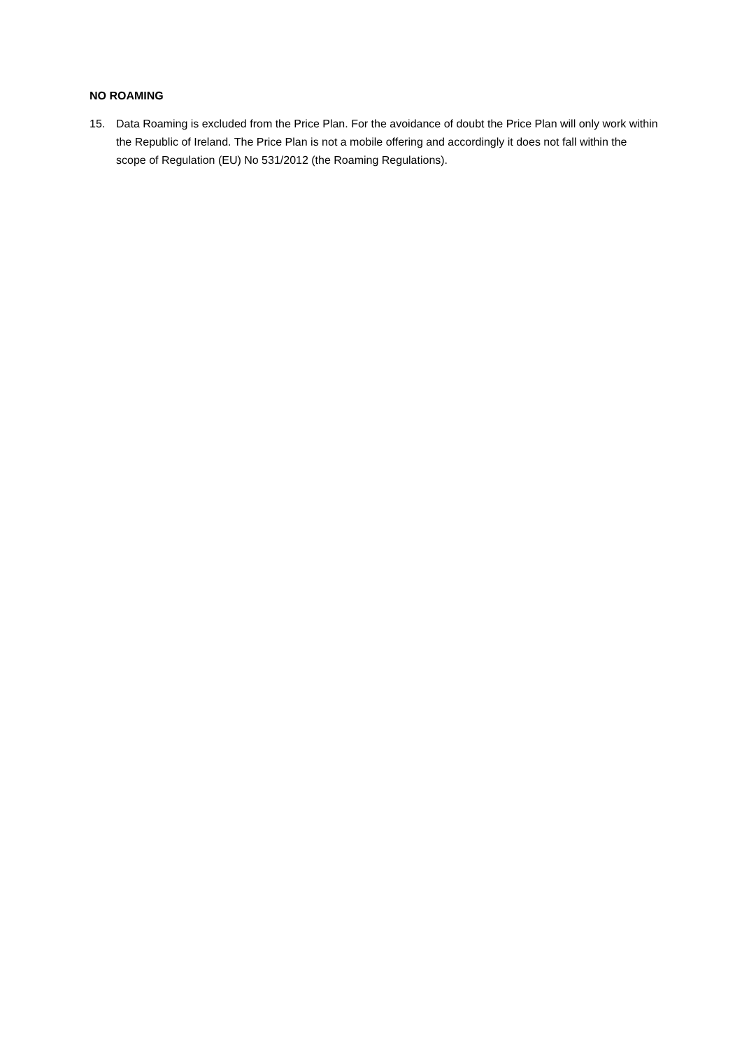NO ROAMING
15. Data Roaming is excluded from the Price Plan. For the avoidance of doubt the Price Plan will only work within the Republic of Ireland. The Price Plan is not a mobile offering and accordingly it does not fall within the scope of Regulation (EU) No 531/2012 (the Roaming Regulations).